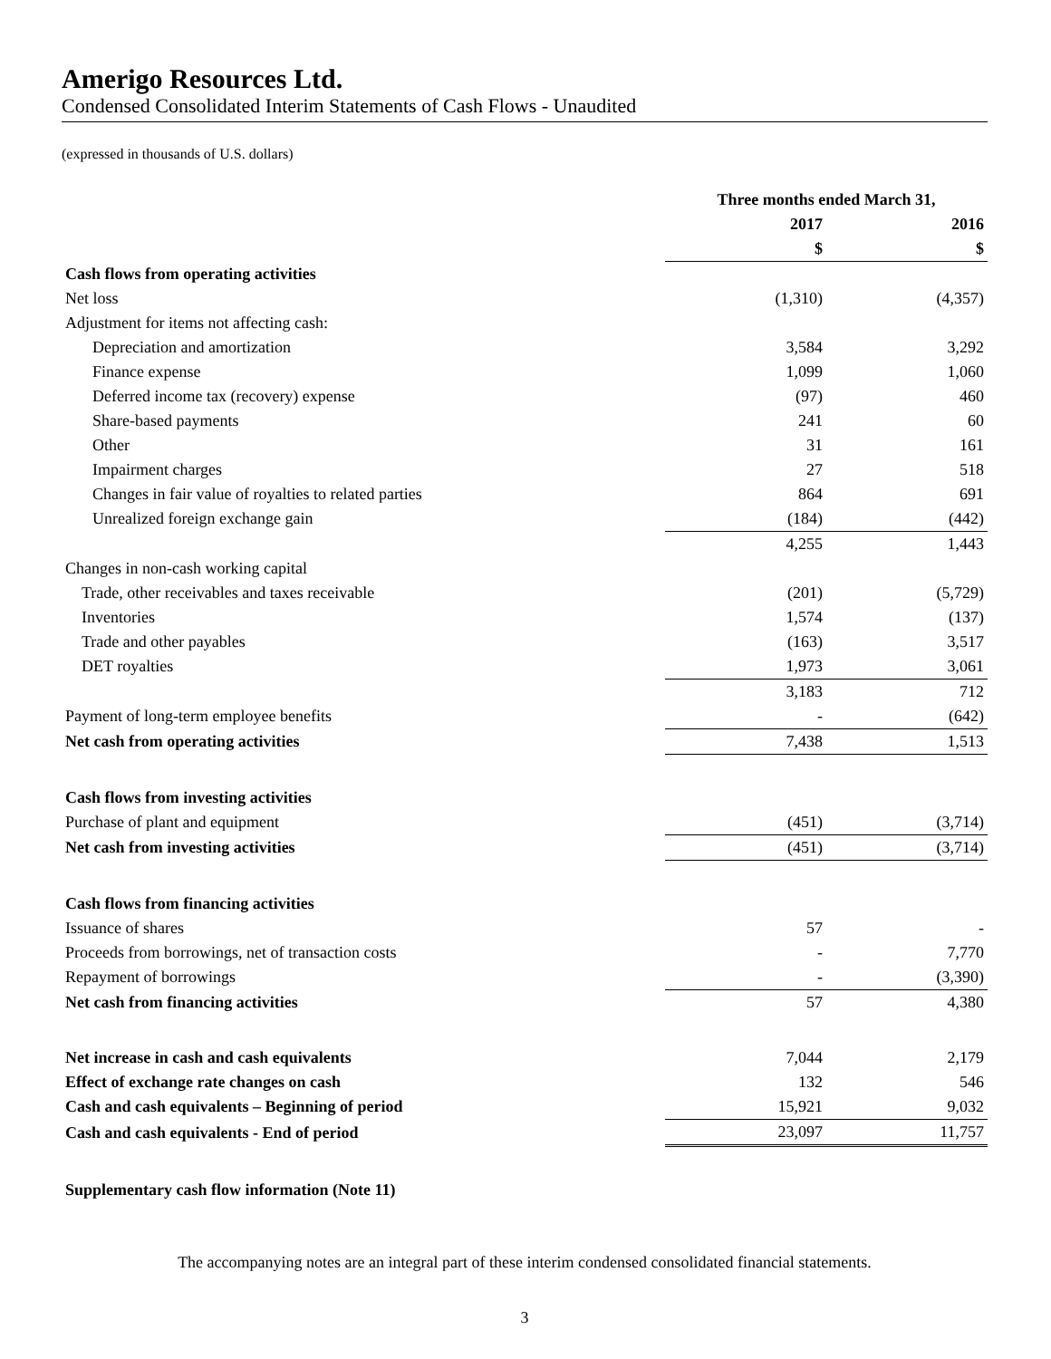Amerigo Resources Ltd.
Condensed Consolidated Interim Statements of Cash Flows - Unaudited
(expressed in thousands of U.S. dollars)
| | Three months ended March 31, | |
| --- | --- | --- |
| | 2017 | 2016 |
| | $ | $ |
| Cash flows from operating activities | | |
| Net loss | (1,310) | (4,357) |
| Adjustment for items not affecting cash: | | |
| Depreciation and amortization | 3,584 | 3,292 |
| Finance expense | 1,099 | 1,060 |
| Deferred income tax (recovery) expense | (97) | 460 |
| Share-based payments | 241 | 60 |
| Other | 31 | 161 |
| Impairment charges | 27 | 518 |
| Changes in fair value of royalties to related parties | 864 | 691 |
| Unrealized foreign exchange gain | (184) | (442) |
| | 4,255 | 1,443 |
| Changes in non-cash working capital | | |
| Trade, other receivables and taxes receivable | (201) | (5,729) |
| Inventories | 1,574 | (137) |
| Trade and other payables | (163) | 3,517 |
| DET royalties | 1,973 | 3,061 |
| | 3,183 | 712 |
| Payment of long-term employee benefits | - | (642) |
| Net cash from operating activities | 7,438 | 1,513 |
| Cash flows from investing activities | | |
| Purchase of plant and equipment | (451) | (3,714) |
| Net cash from investing activities | (451) | (3,714) |
| Cash flows from financing activities | | |
| Issuance of shares | 57 | - |
| Proceeds from borrowings, net of transaction costs | - | 7,770 |
| Repayment of borrowings | - | (3,390) |
| Net cash from financing activities | 57 | 4,380 |
| Net increase in cash and cash equivalents | 7,044 | 2,179 |
| Effect of exchange rate changes on cash | 132 | 546 |
| Cash and cash equivalents – Beginning of period | 15,921 | 9,032 |
| Cash and cash equivalents - End of period | 23,097 | 11,757 |
| Supplementary cash flow information (Note 11) | | |
The accompanying notes are an integral part of these interim condensed consolidated financial statements.
3